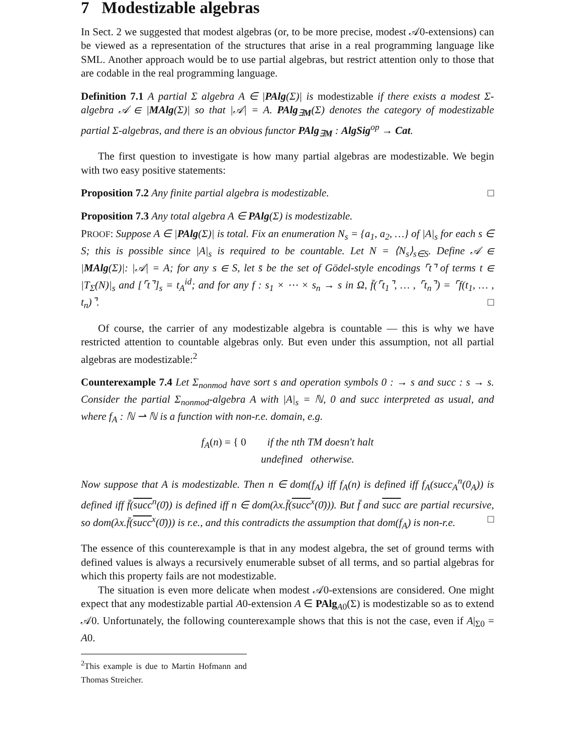7 Modestizable algebras
In Sect. 2 we suggested that modest algebras (or, to be more precise, modest 𝒜0-extensions) can be viewed as a representation of the structures that arise in a real programming language like SML. Another approach would be to use partial algebras, but restrict attention only to those that are codable in the real programming language.
Definition 7.1 A partial Σ algebra A ∈ |PAlg(Σ)| is modestizable if there exists a modest Σ-algebra 𝒜 ∈ |MAlg(Σ)| so that |𝒜| = A. PAlg<sub>∃M</sub>(Σ) denotes the category of modestizable partial Σ-algebras, and there is an obvious functor PAlg<sub>∃M</sub> : AlgSig<sup>op</sup> → Cat.
The first question to investigate is how many partial algebras are modestizable. We begin with two easy positive statements:
Proposition 7.2 Any finite partial algebra is modestizable. □
Proposition 7.3 Any total algebra A ∈ PAlg(Σ) is modestizable.
PROOF: Suppose A ∈ |PAlg(Σ)| is total. Fix an enumeration N<sub>s</sub> = {a<sub>1</sub>, a<sub>2</sub>, …} of |A|<sub>s</sub> for each s ∈ S; this is possible since |A|<sub>s</sub> is required to be countable. Let N = ⟨N<sub>s</sub>⟩<sub>s∈S</sub>. Define 𝒜 ∈ |MAlg(Σ)|: |𝒜| = A; for any s ∈ S, let s̄ be the set of Gödel-style encodings ⌜t⌝ of terms t ∈ |T<sub>Σ</sub>(N)|<sub>s</sub> and [⌜t⌝]<sub>s</sub> = t<sub>A</sub><sup>id</sup>; and for any f : s<sub>1</sub> × ⋯ × s<sub>n</sub> → s in Ω, f̄(⌜t<sub>1</sub>⌝, … , ⌜t<sub>n</sub>⌝) = ⌜f(t<sub>1</sub>, … , t<sub>n</sub>)⌝. □
Of course, the carrier of any modestizable algebra is countable — this is why we have restricted attention to countable algebras only. But even under this assumption, not all partial algebras are modestizable:<sup>2</sup>
Counterexample 7.4 Let Σ<sub>nonmod</sub> have sort s and operation symbols 0 : → s and succ : s → s. Consider the partial Σ<sub>nonmod</sub>-algebra A with |A|<sub>s</sub> = ℕ, 0 and succ interpreted as usual, and where f<sub>A</sub> : ℕ ⇀ ℕ is a function with non-r.e. domain, e.g.
f<sub>A</sub>(n) = { 0 if the nth TM doesn't halt
undefined otherwise.
Now suppose that A is modestizable. Then n ∈ dom(f<sub>A</sub>) iff f<sub>A</sub>(n) is defined iff f<sub>A</sub>(succ<sub>A</sub><sup>n</sup>(0<sub>A</sub>)) is defined iff f̄(succ<sup>n</sup>(0̄)) is defined iff n ∈ dom(λx.f̄(succ<sup>x</sup>(0̄))). But f̄ and succ are partial recursive, so dom(λx.f̄(succ<sup>x</sup>(0̄))) is r.e., and this contradicts the assumption that dom(f<sub>A</sub>) is non-r.e. □
The essence of this counterexample is that in any modest algebra, the set of ground terms with defined values is always a recursively enumerable subset of all terms, and so partial algebras for which this property fails are not modestizable.
The situation is even more delicate when modest 𝒜0-extensions are considered. One might expect that any modestizable partial A0-extension A ∈ PAlg<sub>A0</sub>(Σ) is modestizable so as to extend 𝒜0. Unfortunately, the following counterexample shows that this is not the case, even if A|<sub>Σ0</sub> = A0.
<sup>2</sup> This example is due to Martin Hofmann and Thomas Streicher.